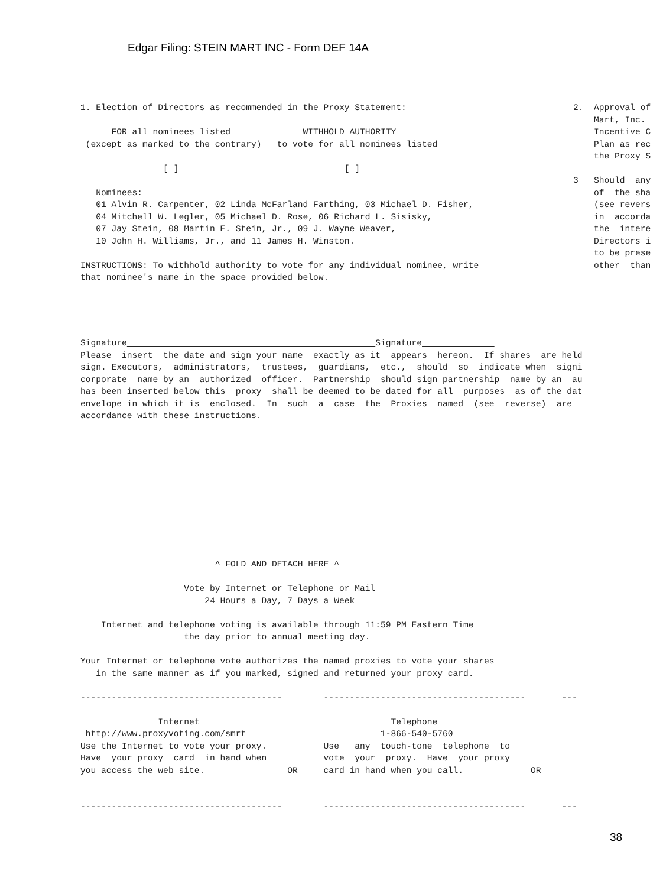Edgar Filing: STEIN MART INC - Form DEF 14A
1. Election of Directors as recommended in the Proxy Statement:

      FOR all nominees listed              WITHHOLD AUTHORITY
 (except as marked to the contrary)   to vote for all nominees listed

                [ ]                                [ ]

   Nominees:
   01 Alvin R. Carpenter, 02 Linda McFarland Farthing, 03 Michael D. Fisher,
   04 Mitchell W. Legler, 05 Michael D. Rose, 06 Richard L. Sisisky,
   07 Jay Stein, 08 Martin E. Stein, Jr., 09 J. Wayne Weaver,
   10 John H. Williams, Jr., and 11 James H. Winston.

INSTRUCTIONS: To withhold authority to vote for any individual nominee, write
that nominee's name in the space provided below.
                                                                             
2.  Approval of
    Mart, Inc.
    Incentive C
    Plan as rec
    the Proxy S

3   Should  any
    of  the sha
    (see revers
    in  accorda
    the  intere
    Directors i
    to be prese
    other  than
Signature                                                 Signature              
Please  insert  the date and sign your name  exactly as it  appears  hereon.  If shares  are held
sign. Executors,  administrators,  trustees,  guardians,  etc.,  should  so  indicate when  signi
corporate  name by an  authorized  officer.  Partnership  should sign partnership  name by an  au
has been inserted below this  proxy  shall be deemed to be dated for all  purposes  as of the dat
envelope in which it is  enclosed.  In  such  a  case  the  Proxies  named  (see  reverse)  are
accordance with these instructions.
                          ^ FOLD AND DETACH HERE ^

                    Vote by Internet or Telephone or Mail
                        24 Hours a Day, 7 Days a Week

    Internet and telephone voting is available through 11:59 PM Eastern Time
                    the day prior to annual meeting day.

Your Internet or telephone vote authorizes the named proxies to vote your shares
   in the same manner as if you marked, signed and returned your proxy card.

---------------------------------------        ---------------------------------------       ---

               Internet                                     Telephone
 http://www.proxyvoting.com/smrt                          1-866-540-5760
Use the Internet to vote your proxy.           Use   any  touch-tone  telephone  to
Have  your proxy  card  in hand when           vote  your  proxy.  Have  your proxy
you access the web site.                OR     card in hand when you call.             OR


---------------------------------------        ---------------------------------------       ---
38